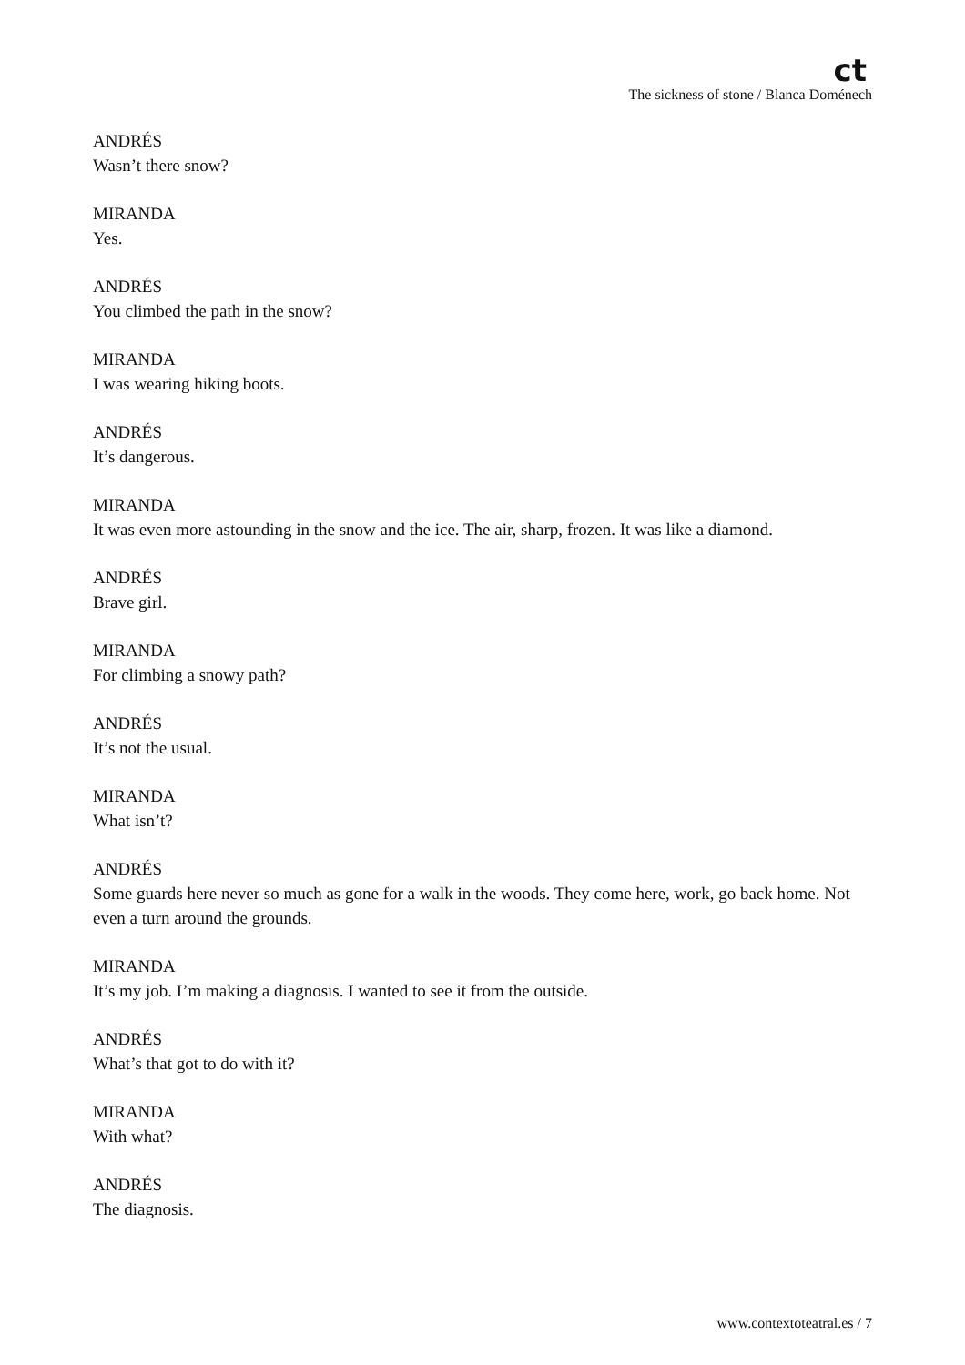ct
The sickness of stone / Blanca Doménech
ANDRÉS
Wasn’t there snow?
MIRANDA
Yes.
ANDRÉS
You climbed the path in the snow?
MIRANDA
I was wearing hiking boots.
ANDRÉS
It’s dangerous.
MIRANDA
It was even more astounding in the snow and the ice. The air, sharp, frozen. It was like a diamond.
ANDRÉS
Brave girl.
MIRANDA
For climbing a snowy path?
ANDRÉS
It’s not the usual.
MIRANDA
What isn’t?
ANDRÉS
Some guards here never so much as gone for a walk in the woods. They come here, work, go back home. Not even a turn around the grounds.
MIRANDA
It’s my job. I’m making a diagnosis. I wanted to see it from the outside.
ANDRÉS
What’s that got to do with it?
MIRANDA
With what?
ANDRÉS
The diagnosis.
www.contextoteatral.es / 7